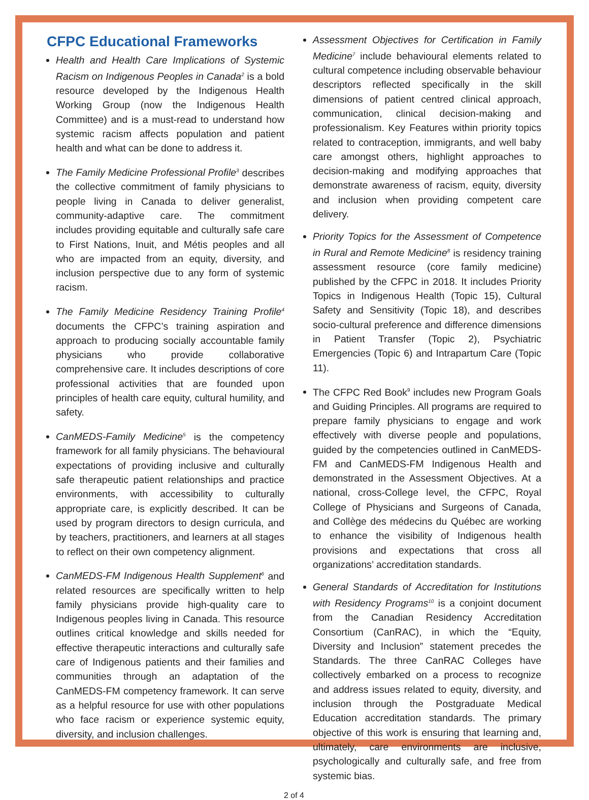CFPC Educational Frameworks
Health and Health Care Implications of Systemic Racism on Indigenous Peoples in Canada<sup>2</sup> is a bold resource developed by the Indigenous Health Working Group (now the Indigenous Health Committee) and is a must-read to understand how systemic racism affects population and patient health and what can be done to address it.
The Family Medicine Professional Profile<sup>3</sup> describes the collective commitment of family physicians to people living in Canada to deliver generalist, community-adaptive care. The commitment includes providing equitable and culturally safe care to First Nations, Inuit, and Métis peoples and all who are impacted from an equity, diversity, and inclusion perspective due to any form of systemic racism.
The Family Medicine Residency Training Profile<sup>4</sup> documents the CFPC’s training aspiration and approach to producing socially accountable family physicians who provide collaborative comprehensive care. It includes descriptions of core professional activities that are founded upon principles of health care equity, cultural humility, and safety.
CanMEDS-Family Medicine<sup>5</sup> is the competency framework for all family physicians. The behavioural expectations of providing inclusive and culturally safe therapeutic patient relationships and practice environments, with accessibility to culturally appropriate care, is explicitly described. It can be used by program directors to design curricula, and by teachers, practitioners, and learners at all stages to reflect on their own competency alignment.
CanMEDS-FM Indigenous Health Supplement<sup>6</sup> and related resources are specifically written to help family physicians provide high-quality care to Indigenous peoples living in Canada. This resource outlines critical knowledge and skills needed for effective therapeutic interactions and culturally safe care of Indigenous patients and their families and communities through an adaptation of the CanMEDS-FM competency framework. It can serve as a helpful resource for use with other populations who face racism or experience systemic equity, diversity, and inclusion challenges.
Assessment Objectives for Certification in Family Medicine<sup>7</sup> include behavioural elements related to cultural competence including observable behaviour descriptors reflected specifically in the skill dimensions of patient centred clinical approach, communication, clinical decision-making and professionalism. Key Features within priority topics related to contraception, immigrants, and well baby care amongst others, highlight approaches to decision-making and modifying approaches that demonstrate awareness of racism, equity, diversity and inclusion when providing competent care delivery.
Priority Topics for the Assessment of Competence in Rural and Remote Medicine<sup>8</sup> is residency training assessment resource (core family medicine) published by the CFPC in 2018. It includes Priority Topics in Indigenous Health (Topic 15), Cultural Safety and Sensitivity (Topic 18), and describes socio-cultural preference and difference dimensions in Patient Transfer (Topic 2), Psychiatric Emergencies (Topic 6) and Intrapartum Care (Topic 11).
The CFPC Red Book<sup>9</sup> includes new Program Goals and Guiding Principles. All programs are required to prepare family physicians to engage and work effectively with diverse people and populations, guided by the competencies outlined in CanMEDS-FM and CanMEDS-FM Indigenous Health and demonstrated in the Assessment Objectives. At a national, cross-College level, the CFPC, Royal College of Physicians and Surgeons of Canada, and Collège des médecins du Québec are working to enhance the visibility of Indigenous health provisions and expectations that cross all organizations’ accreditation standards.
General Standards of Accreditation for Institutions with Residency Programs<sup>10</sup> is a conjoint document from the Canadian Residency Accreditation Consortium (CanRAC), in which the “Equity, Diversity and Inclusion” statement precedes the Standards. The three CanRAC Colleges have collectively embarked on a process to recognize and address issues related to equity, diversity, and inclusion through the Postgraduate Medical Education accreditation standards. The primary objective of this work is ensuring that learning and, ultimately, care environments are inclusive, psychologically and culturally safe, and free from systemic bias.
2 of 4